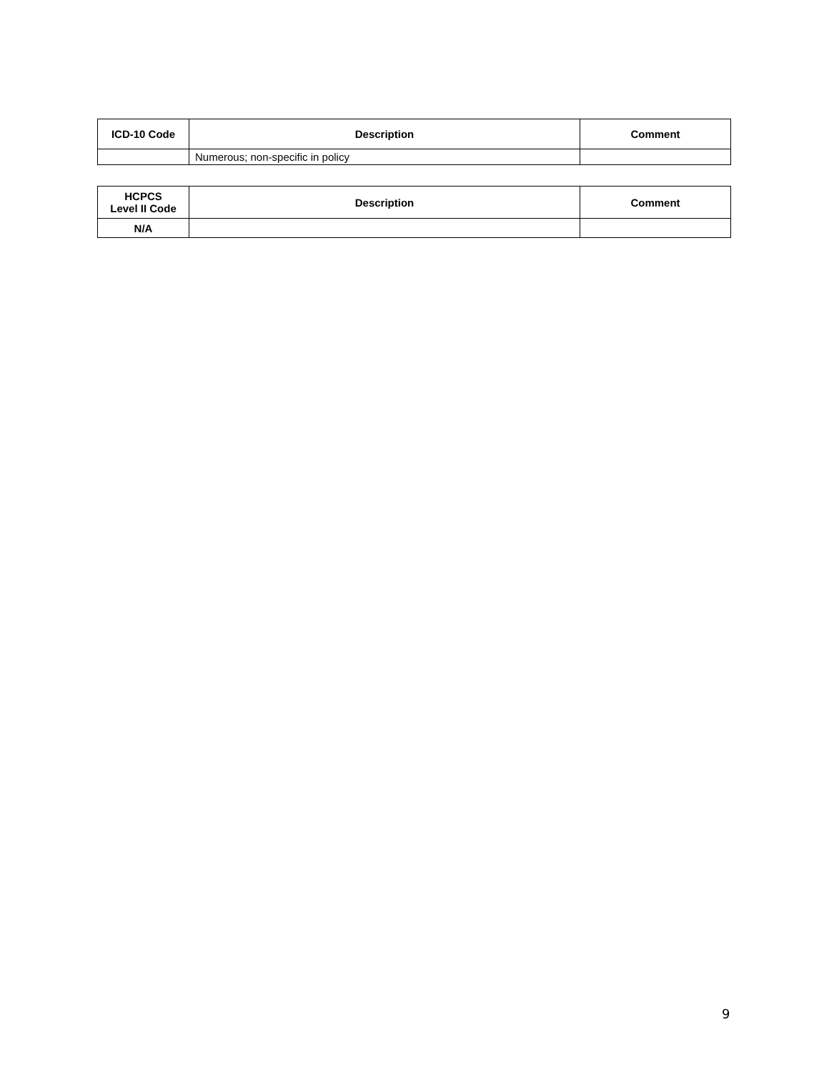| ICD-10 Code | Description | Comment |
| --- | --- | --- |
| | Numerous; non-specific in policy | |
| HCPCS Level II Code | Description | Comment |
| --- | --- | --- |
| N/A | | |
9